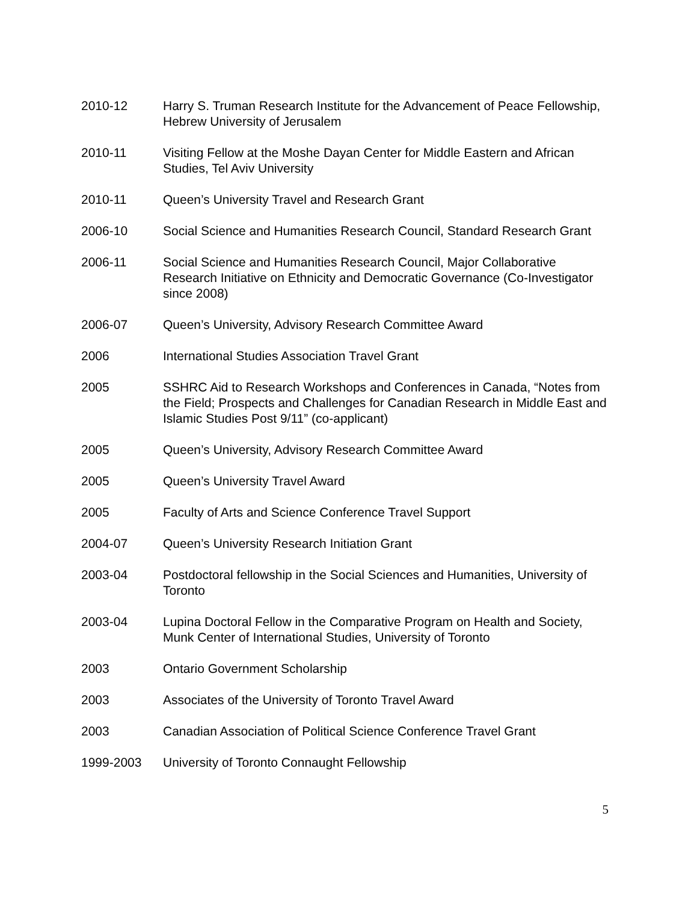2010-12 Harry S. Truman Research Institute for the Advancement of Peace Fellowship, Hebrew University of Jerusalem
2010-11 Visiting Fellow at the Moshe Dayan Center for Middle Eastern and African Studies, Tel Aviv University
2010-11 Queen’s University Travel and Research Grant
2006-10 Social Science and Humanities Research Council, Standard Research Grant
2006-11 Social Science and Humanities Research Council, Major Collaborative Research Initiative on Ethnicity and Democratic Governance (Co-Investigator since 2008)
2006-07 Queen’s University, Advisory Research Committee Award
2006 International Studies Association Travel Grant
2005 SSHRC Aid to Research Workshops and Conferences in Canada, “Notes from the Field; Prospects and Challenges for Canadian Research in Middle East and Islamic Studies Post 9/11” (co-applicant)
2005 Queen’s University, Advisory Research Committee Award
2005 Queen’s University Travel Award
2005 Faculty of Arts and Science Conference Travel Support
2004-07 Queen’s University Research Initiation Grant
2003-04 Postdoctoral fellowship in the Social Sciences and Humanities, University of Toronto
2003-04 Lupina Doctoral Fellow in the Comparative Program on Health and Society, Munk Center of International Studies, University of Toronto
2003 Ontario Government Scholarship
2003 Associates of the University of Toronto Travel Award
2003 Canadian Association of Political Science Conference Travel Grant
1999-2003 University of Toronto Connaught Fellowship
5